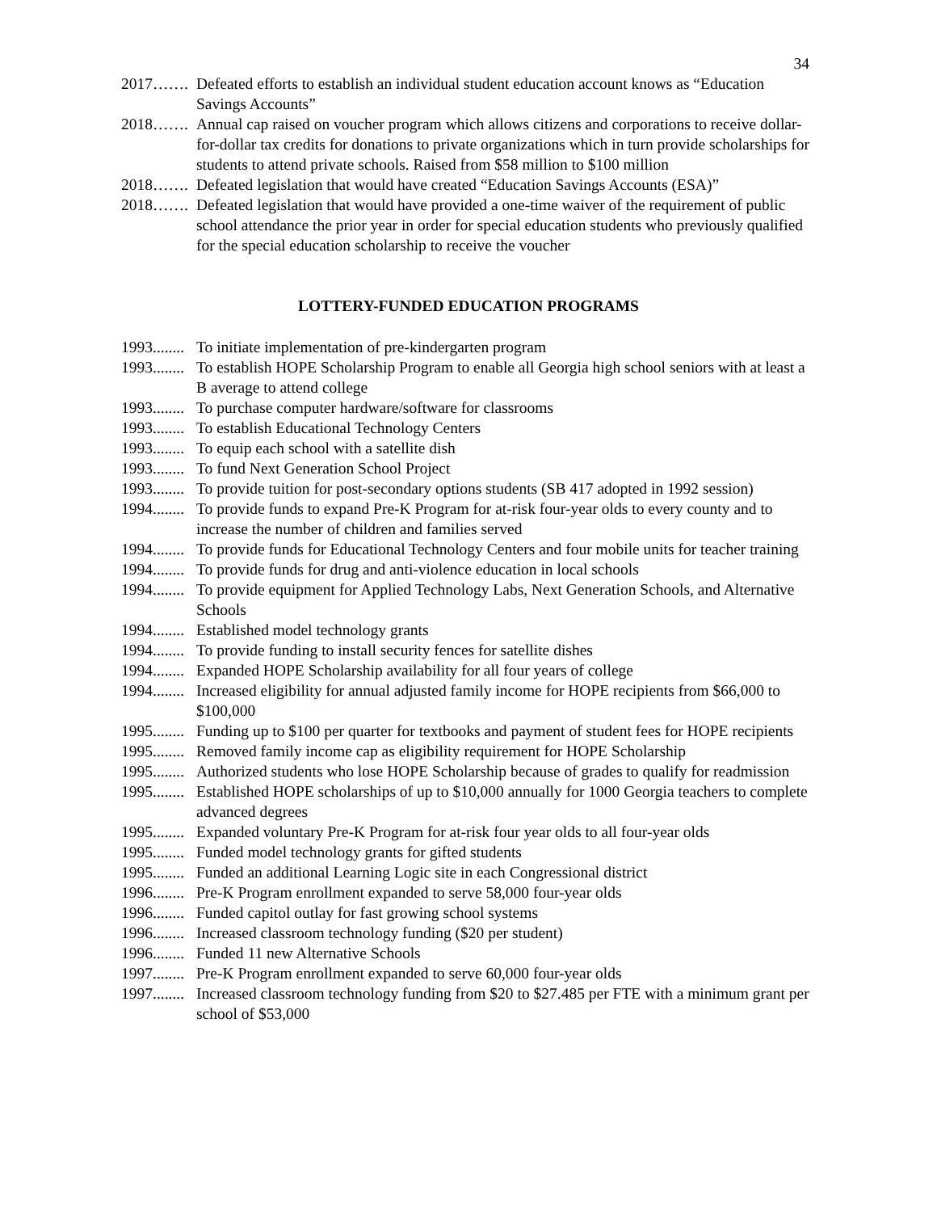34
2017……. Defeated efforts to establish an individual student education account knows as “Education Savings Accounts”
2018……. Annual cap raised on voucher program which allows citizens and corporations to receive dollar-for-dollar tax credits for donations to private organizations which in turn provide scholarships for students to attend private schools. Raised from $58 million to $100 million
2018……. Defeated legislation that would have created “Education Savings Accounts (ESA)”
2018……. Defeated legislation that would have provided a one-time waiver of the requirement of public school attendance the prior year in order for special education students who previously qualified for the special education scholarship to receive the voucher
LOTTERY-FUNDED EDUCATION PROGRAMS
1993........ To initiate implementation of pre-kindergarten program
1993........ To establish HOPE Scholarship Program to enable all Georgia high school seniors with at least a B average to attend college
1993........ To purchase computer hardware/software for classrooms
1993........ To establish Educational Technology Centers
1993........ To equip each school with a satellite dish
1993........ To fund Next Generation School Project
1993........ To provide tuition for post-secondary options students (SB 417 adopted in 1992 session)
1994........ To provide funds to expand Pre-K Program for at-risk four-year olds to every county and to increase the number of children and families served
1994........ To provide funds for Educational Technology Centers and four mobile units for teacher training
1994........ To provide funds for drug and anti-violence education in local schools
1994........ To provide equipment for Applied Technology Labs, Next Generation Schools, and Alternative Schools
1994........ Established model technology grants
1994........ To provide funding to install security fences for satellite dishes
1994........ Expanded HOPE Scholarship availability for all four years of college
1994........ Increased eligibility for annual adjusted family income for HOPE recipients from $66,000 to $100,000
1995........ Funding up to $100 per quarter for textbooks and payment of student fees for HOPE recipients
1995........ Removed family income cap as eligibility requirement for HOPE Scholarship
1995........ Authorized students who lose HOPE Scholarship because of grades to qualify for readmission
1995........ Established HOPE scholarships of up to $10,000 annually for 1000 Georgia teachers to complete advanced degrees
1995........ Expanded voluntary Pre-K Program for at-risk four year olds to all four-year olds
1995........ Funded model technology grants for gifted students
1995........ Funded an additional Learning Logic site in each Congressional district
1996........ Pre-K Program enrollment expanded to serve 58,000 four-year olds
1996........ Funded capitol outlay for fast growing school systems
1996........ Increased classroom technology funding ($20 per student)
1996........ Funded 11 new Alternative Schools
1997........ Pre-K Program enrollment expanded to serve 60,000 four-year olds
1997........ Increased classroom technology funding from $20 to $27.485 per FTE with a minimum grant per school of $53,000